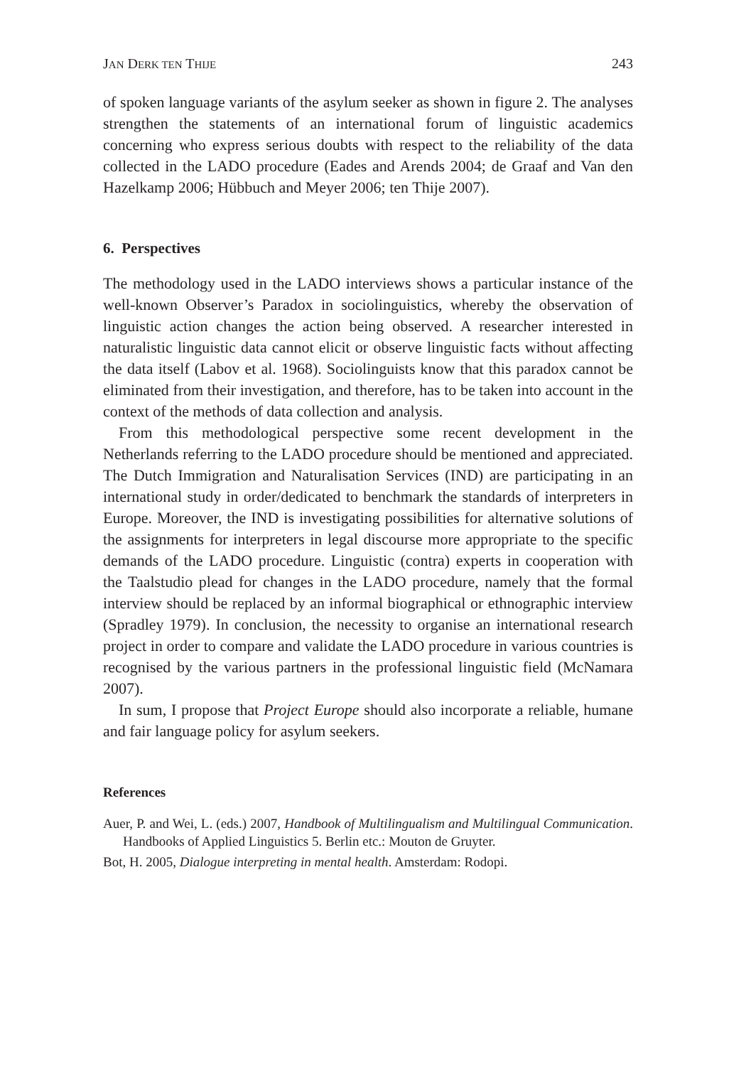JAN DERK TEN THIJE 243
of spoken language variants of the asylum seeker as shown in figure 2. The analyses strengthen the statements of an international forum of linguistic academics concerning who express serious doubts with respect to the reliability of the data collected in the LADO procedure (Eades and Arends 2004; de Graaf and Van den Hazelkamp 2006; Hübbuch and Meyer 2006; ten Thije 2007).
6. Perspectives
The methodology used in the LADO interviews shows a particular instance of the well-known Observer’s Paradox in sociolinguistics, whereby the observation of linguistic action changes the action being observed. A researcher interested in naturalistic linguistic data cannot elicit or observe linguistic facts without affecting the data itself (Labov et al. 1968). Sociolinguists know that this paradox cannot be eliminated from their investigation, and therefore, has to be taken into account in the context of the methods of data collection and analysis.
From this methodological perspective some recent development in the Netherlands referring to the LADO procedure should be mentioned and appreciated. The Dutch Immigration and Naturalisation Services (IND) are participating in an international study in order/dedicated to benchmark the standards of interpreters in Europe. Moreover, the IND is investigating possibilities for alternative solutions of the assignments for interpreters in legal discourse more appropriate to the specific demands of the LADO procedure. Linguistic (contra) experts in cooperation with the Taalstudio plead for changes in the LADO procedure, namely that the formal interview should be replaced by an informal biographical or ethnographic interview (Spradley 1979). In conclusion, the necessity to organise an international research project in order to compare and validate the LADO procedure in various countries is recognised by the various partners in the professional linguistic field (McNamara 2007).
In sum, I propose that Project Europe should also incorporate a reliable, humane and fair language policy for asylum seekers.
References
Auer, P. and Wei, L. (eds.) 2007, Handbook of Multilingualism and Multilingual Communication. Handbooks of Applied Linguistics 5. Berlin etc.: Mouton de Gruyter.
Bot, H. 2005, Dialogue interpreting in mental health. Amsterdam: Rodopi.